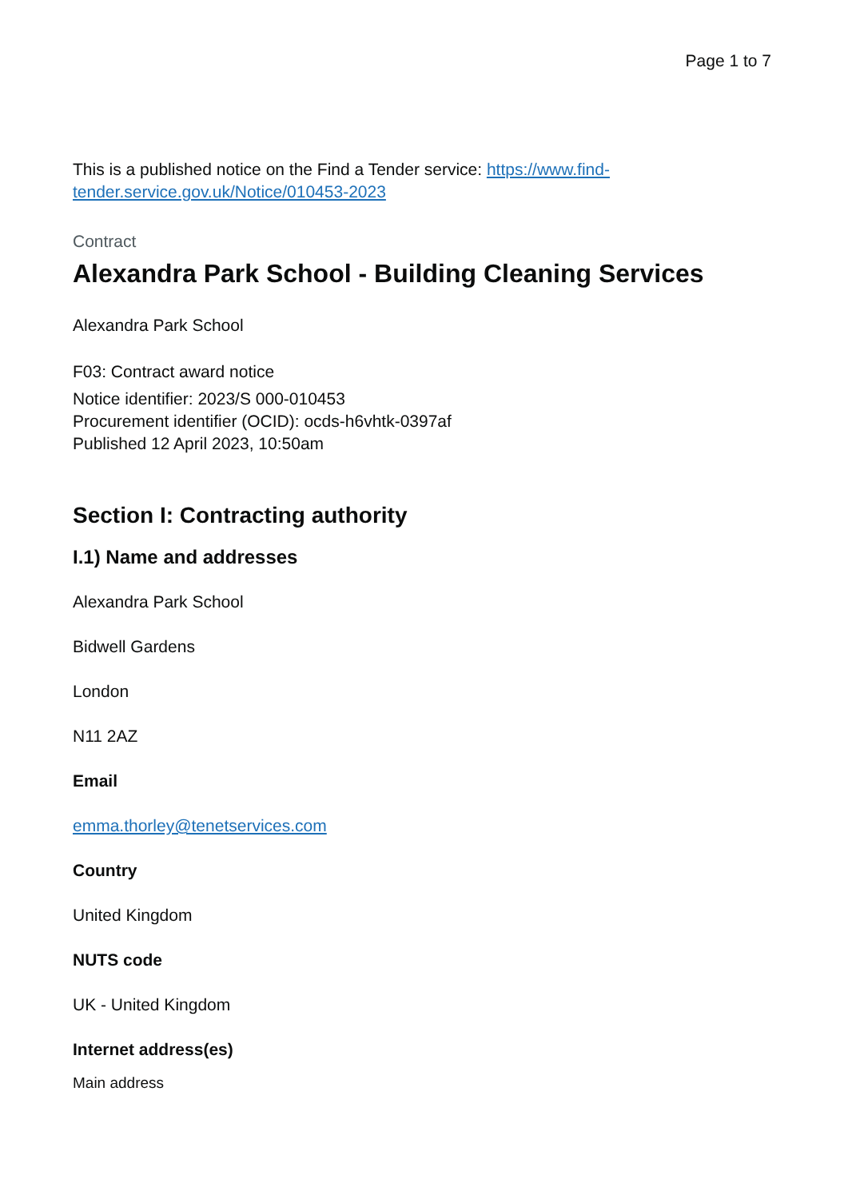Page 1 to 7
This is a published notice on the Find a Tender service: https://www.find-tender.service.gov.uk/Notice/010453-2023
Contract
Alexandra Park School - Building Cleaning Services
Alexandra Park School
F03: Contract award notice
Notice identifier: 2023/S 000-010453
Procurement identifier (OCID): ocds-h6vhtk-0397af
Published 12 April 2023, 10:50am
Section I: Contracting authority
I.1) Name and addresses
Alexandra Park School
Bidwell Gardens
London
N11 2AZ
Email
emma.thorley@tenetservices.com
Country
United Kingdom
NUTS code
UK - United Kingdom
Internet address(es)
Main address